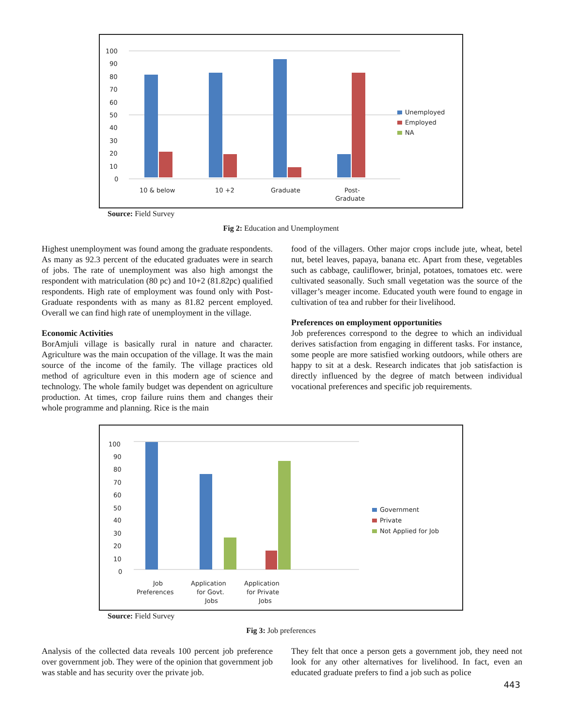100
90
80
70
60
50
40
30
20
10
0
10 & below
10 +2
Graduate
Post-
Graduate
Unemployed
Employed
NA
Source: Field Survey
Fig 2: Education and Unemployment
Highest unemployment was found among the graduate respondents. As many as 92.3 percent of the educated graduates were in search of jobs. The rate of unemployment was also high amongst the respondent with matriculation (80 pc) and 10+2 (81.82pc) qualified respondents. High rate of employment was found only with Post- Graduate respondents with as many as 81.82 percent employed. Overall we can find high rate of unemployment in the village.
Economic Activities
BorAmjuli village is basically rural in nature and character. Agriculture was the main occupation of the village. It was the main source of the income of the family. The village practices old method of agriculture even in this modern age of science and technology. The whole family budget was dependent on agriculture production. At times, crop failure ruins them and changes their whole programme and planning. Rice is the main
food of the villagers. Other major crops include jute, wheat, betel nut, betel leaves, papaya, banana etc. Apart from these, vegetables such as cabbage, cauliflower, brinjal, potatoes, tomatoes etc. were cultivated seasonally. Such small vegetation was the source of the villager’s meager income. Educated youth were found to engage in cultivation of tea and rubber for their livelihood.
Preferences on employment opportunities
Job preferences correspond to the degree to which an individual derives satisfaction from engaging in different tasks. For instance, some people are more satisfied working outdoors, while others are happy to sit at a desk. Research indicates that job satisfaction is directly influenced by the degree of match between individual vocational preferences and specific job requirements.
100
90
80
70
60
50
40
30
20
10
0
Job
Preferences
Application
for Govt.
Jobs
Application
for Private
Jobs
Government
Private
Not Applied for Job
Source: Field Survey
Fig 3: Job preferences
Analysis of the collected data reveals 100 percent job preference over government job. They were of the opinion that government job was stable and has security over the private job.
They felt that once a person gets a government job, they need not look for any other alternatives for livelihood. In fact, even an educated graduate prefers to find a job such as police
443